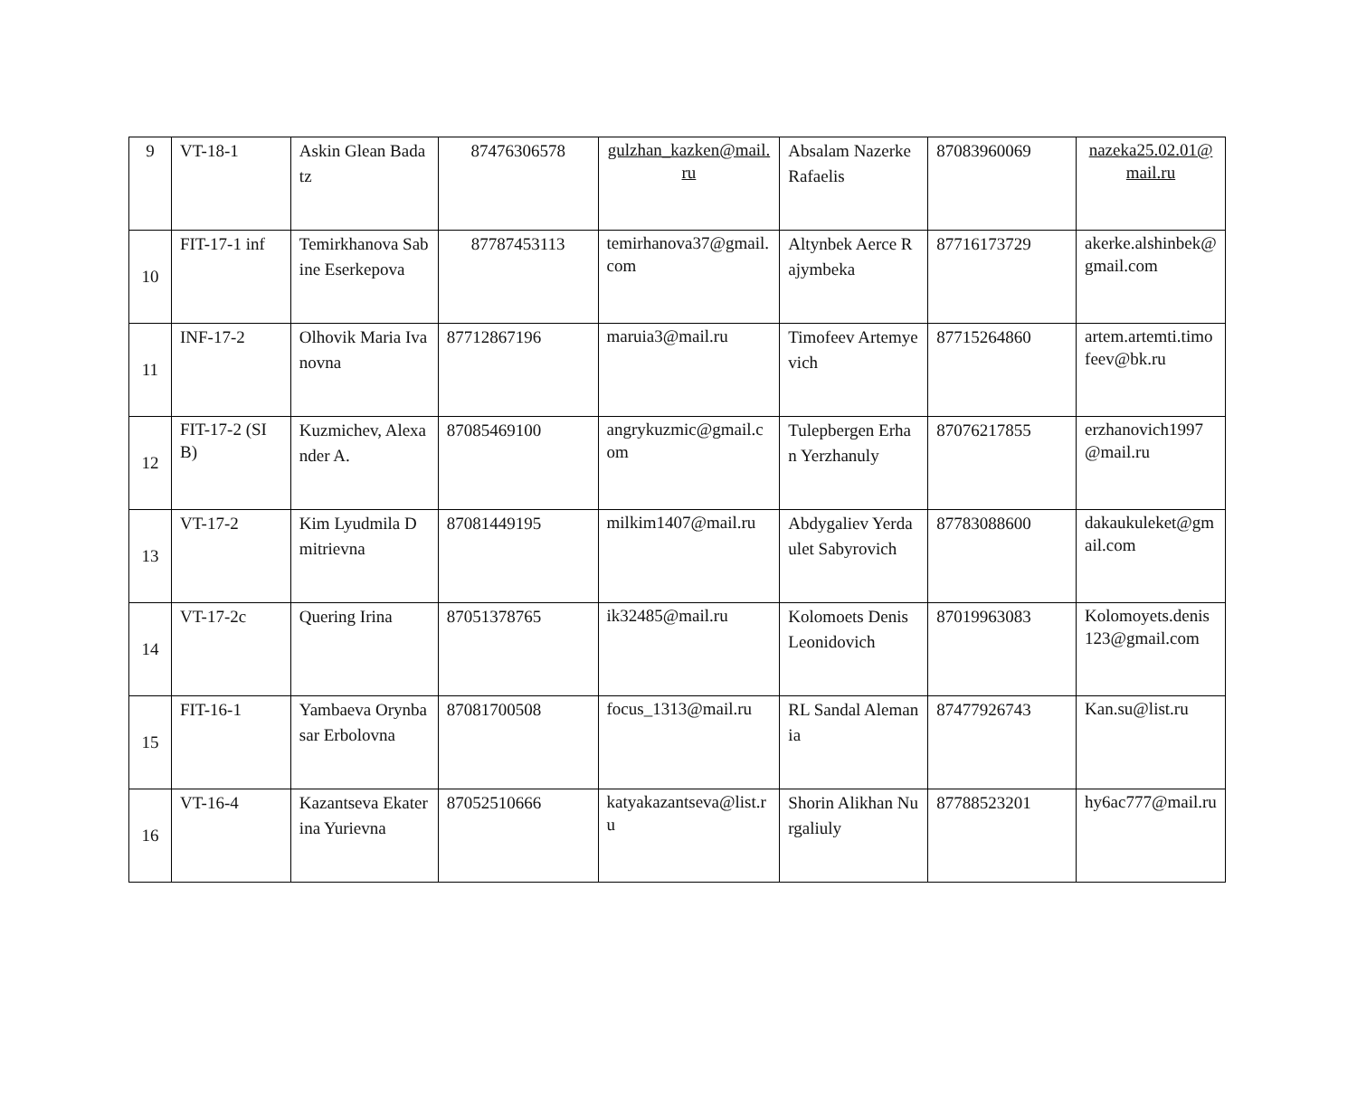| 9 | VT-18-1 | Askin Glean Badatz | 87476306578 | gulzhan_kazken@mail.ru | Absalam Nazerke Rafaelis | 87083960069 | nazeka25.02.01@mail.ru |
| 10 | FIT-17-1 inf | Temirkhanova Sabine Eserkepova | 87787453113 | temirhanova37@gmail.com | Altynbek Aerce Rajymbeka | 87716173729 | akerke.alshinbek@gmail.com |
| 11 | INF-17-2 | Olhovik Maria Ivanovna | 87712867196 | maruia3@mail.ru | Timofeev Artemyevich | 87715264860 | artem.artemti.timofeev@bk.ru |
| 12 | FIT-17-2 (SIB) | Kuzmichev, Alexander A. | 87085469100 | angrykuzmic@gmail.com | Tulepbergen Erhan Yerzhanuly | 87076217855 | erzhanovich1997@mail.ru |
| 13 | VT-17-2 | Kim Lyudmila Dmitrievna | 87081449195 | milkim1407@mail.ru | Abdygaliev Yerdaulet Sabyrovich | 87783088600 | dakaukuleket@gmail.com |
| 14 | VT-17-2c | Quering Irina | 87051378765 | ik32485@mail.ru | Kolomoets Denis Leonidovich | 87019963083 | Kolomoyets.denis123@gmail.com |
| 15 | FIT-16-1 | Yambaeva Orynbasar Erbolovna | 87081700508 | focus_1313@mail.ru | RL Sandal Alemania | 87477926743 | Kan.su@list.ru |
| 16 | VT-16-4 | Kazantseva Ekaterina Yurievna | 87052510666 | katyakazantseva@list.ru | Shorin Alikhan Nurgaliuly | 87788523201 | hy6ac777@mail.ru |